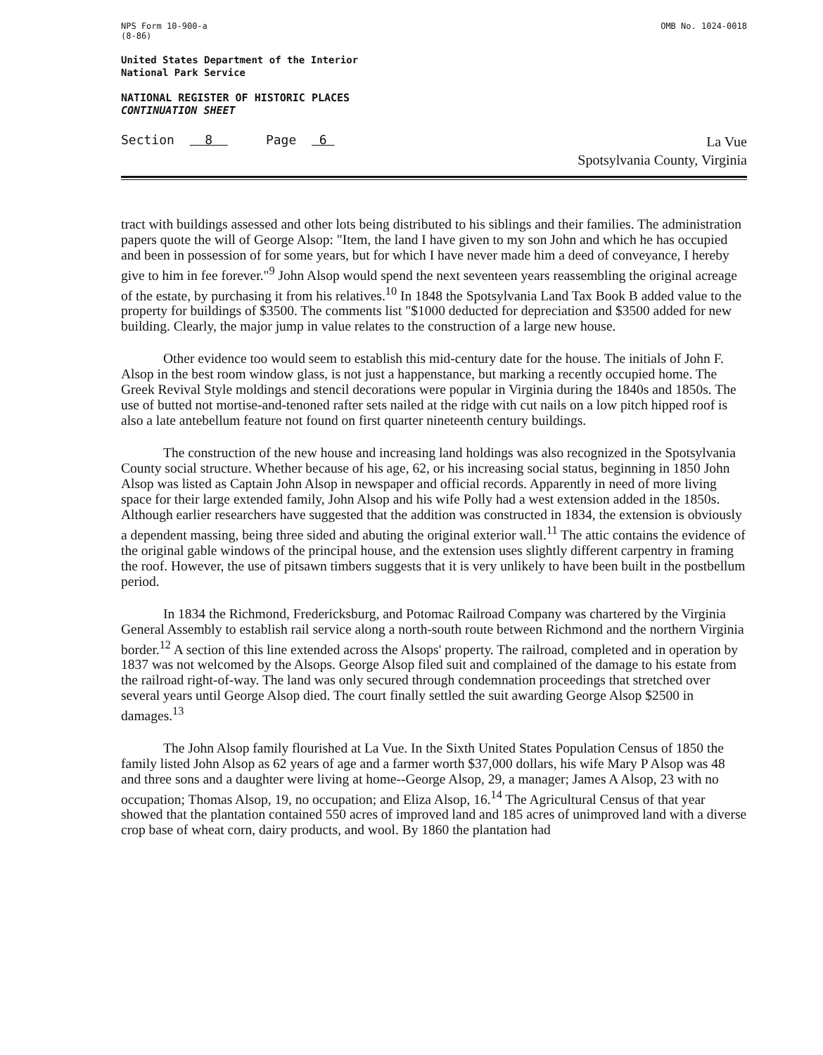NPS Form 10-900-a
(8-86)
OMB No. 1024-0018
United States Department of the Interior
National Park Service
NATIONAL REGISTER OF HISTORIC PLACES
CONTINUATION SHEET
Section 8 Page 6
La Vue
Spotsylvania County, Virginia
tract with buildings assessed and other lots being distributed to his siblings and their families. The administration papers quote the will of George Alsop: "Item, the land I have given to my son John and which he has occupied and been in possession of for some years, but for which I have never made him a deed of conveyance, I hereby give to him in fee forever."<sup>9</sup> John Alsop would spend the next seventeen years reassembling the original acreage of the estate, by purchasing it from his relatives.<sup>10</sup> In 1848 the Spotsylvania Land Tax Book B added value to the property for buildings of $3500. The comments list "$1000 deducted for depreciation and $3500 added for new building. Clearly, the major jump in value relates to the construction of a large new house.
Other evidence too would seem to establish this mid-century date for the house. The initials of John F. Alsop in the best room window glass, is not just a happenstance, but marking a recently occupied home. The Greek Revival Style moldings and stencil decorations were popular in Virginia during the 1840s and 1850s. The use of butted not mortise-and-tenoned rafter sets nailed at the ridge with cut nails on a low pitch hipped roof is also a late antebellum feature not found on first quarter nineteenth century buildings.
The construction of the new house and increasing land holdings was also recognized in the Spotsylvania County social structure. Whether because of his age, 62, or his increasing social status, beginning in 1850 John Alsop was listed as Captain John Alsop in newspaper and official records. Apparently in need of more living space for their large extended family, John Alsop and his wife Polly had a west extension added in the 1850s. Although earlier researchers have suggested that the addition was constructed in 1834, the extension is obviously a dependent massing, being three sided and abuting the original exterior wall.<sup>11</sup> The attic contains the evidence of the original gable windows of the principal house, and the extension uses slightly different carpentry in framing the roof. However, the use of pitsawn timbers suggests that it is very unlikely to have been built in the postbellum period.
In 1834 the Richmond, Fredericksburg, and Potomac Railroad Company was chartered by the Virginia General Assembly to establish rail service along a north-south route between Richmond and the northern Virginia border.<sup>12</sup> A section of this line extended across the Alsops' property. The railroad, completed and in operation by 1837 was not welcomed by the Alsops. George Alsop filed suit and complained of the damage to his estate from the railroad right-of-way. The land was only secured through condemnation proceedings that stretched over several years until George Alsop died. The court finally settled the suit awarding George Alsop $2500 in damages.<sup>13</sup>
The John Alsop family flourished at La Vue. In the Sixth United States Population Census of 1850 the family listed John Alsop as 62 years of age and a farmer worth $37,000 dollars, his wife Mary P Alsop was 48 and three sons and a daughter were living at home--George Alsop, 29, a manager; James A Alsop, 23 with no occupation; Thomas Alsop, 19, no occupation; and Eliza Alsop, 16.<sup>14</sup> The Agricultural Census of that year showed that the plantation contained 550 acres of improved land and 185 acres of unimproved land with a diverse crop base of wheat corn, dairy products, and wool. By 1860 the plantation had